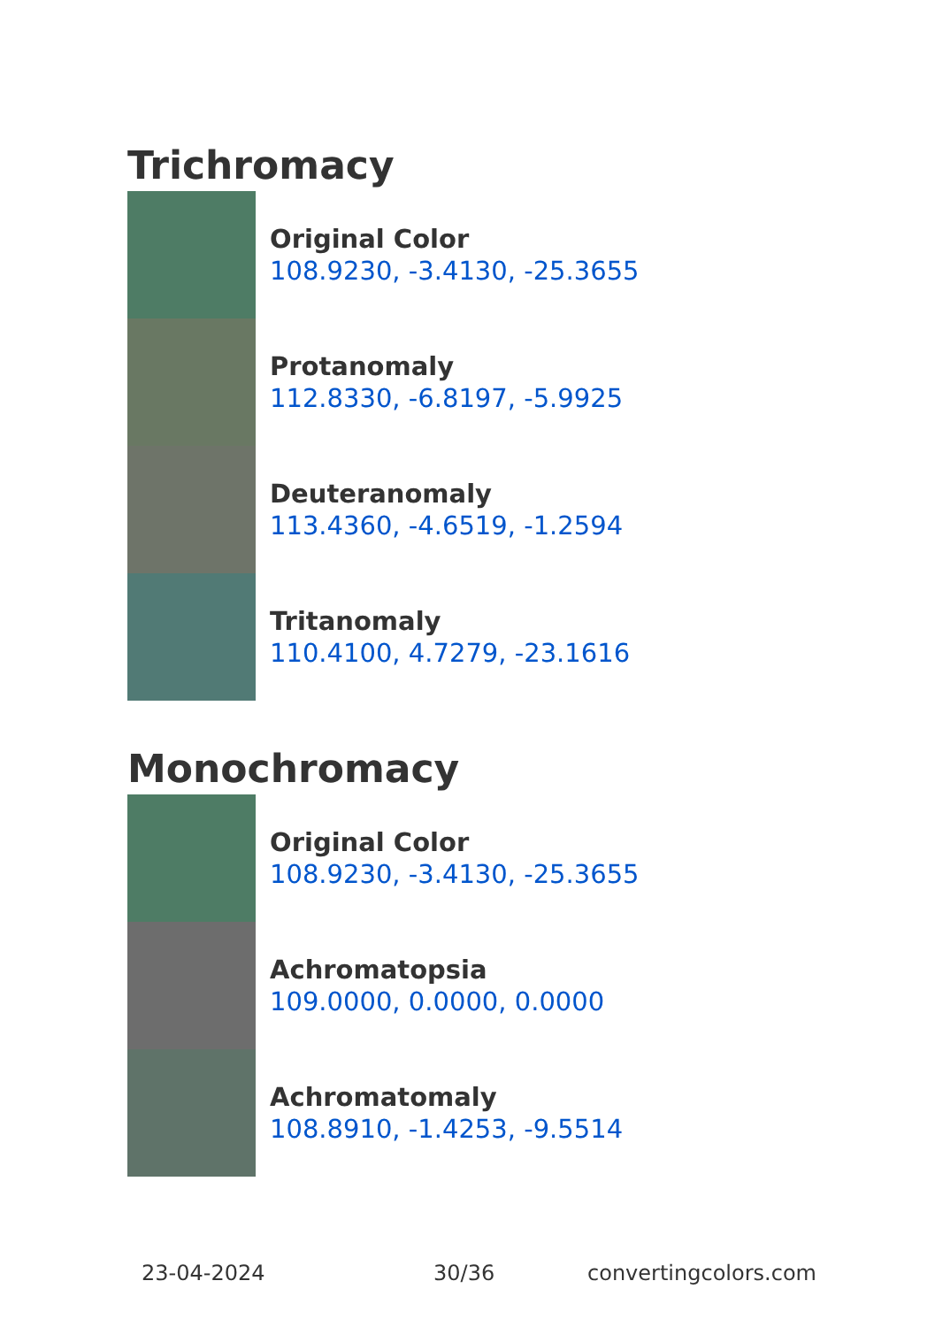Trichromacy
Original Color
108.9230, -3.4130, -25.3655
Protanomaly
112.8330, -6.8197, -5.9925
Deuteranomaly
113.4360, -4.6519, -1.2594
Tritanomaly
110.4100, 4.7279, -23.1616
Monochromacy
Original Color
108.9230, -3.4130, -25.3655
Achromatopsia
109.0000, 0.0000, 0.0000
Achromatomaly
108.8910, -1.4253, -9.5514
23-04-2024 30/36 convertingcolors.com